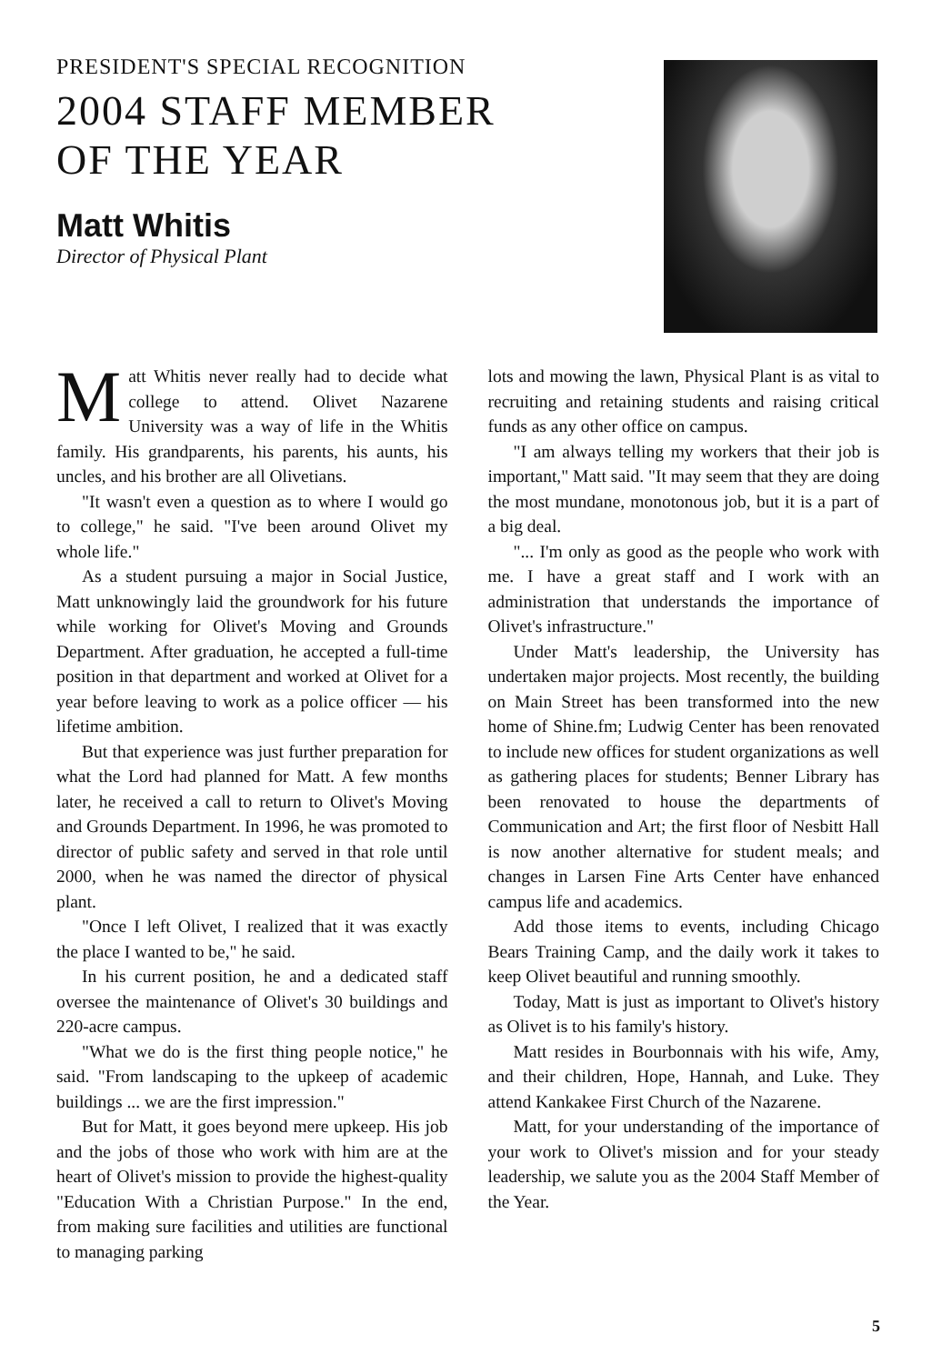PRESIDENT'S SPECIAL RECOGNITION
2004 STAFF MEMBER
OF THE YEAR
Matt Whitis
Director of Physical Plant
Matt Whitis never really had to decide what college to attend. Olivet Nazarene University was a way of life in the Whitis family. His grandparents, his parents, his aunts, his uncles, and his brother are all Olivetians.
"It wasn't even a question as to where I would go to college," he said. "I've been around Olivet my whole life."
As a student pursuing a major in Social Justice, Matt unknowingly laid the groundwork for his future while working for Olivet's Moving and Grounds Department. After graduation, he accepted a full-time position in that department and worked at Olivet for a year before leaving to work as a police officer — his lifetime ambition.
But that experience was just further preparation for what the Lord had planned for Matt. A few months later, he received a call to return to Olivet's Moving and Grounds Department. In 1996, he was promoted to director of public safety and served in that role until 2000, when he was named the director of physical plant.
"Once I left Olivet, I realized that it was exactly the place I wanted to be," he said.
In his current position, he and a dedicated staff oversee the maintenance of Olivet's 30 buildings and 220-acre campus.
"What we do is the first thing people notice," he said. "From landscaping to the upkeep of academic buildings ... we are the first impression."
But for Matt, it goes beyond mere upkeep. His job and the jobs of those who work with him are at the heart of Olivet's mission to provide the highest-quality "Education With a Christian Purpose." In the end, from making sure facilities and utilities are functional to managing parking
lots and mowing the lawn, Physical Plant is as vital to recruiting and retaining students and raising critical funds as any other office on campus.
"I am always telling my workers that their job is important," Matt said. "It may seem that they are doing the most mundane, monotonous job, but it is a part of a big deal.
"... I'm only as good as the people who work with me. I have a great staff and I work with an administration that understands the importance of Olivet's infrastructure."
Under Matt's leadership, the University has undertaken major projects. Most recently, the building on Main Street has been transformed into the new home of Shine.fm; Ludwig Center has been renovated to include new offices for student organizations as well as gathering places for students; Benner Library has been renovated to house the departments of Communication and Art; the first floor of Nesbitt Hall is now another alternative for student meals; and changes in Larsen Fine Arts Center have enhanced campus life and academics.
Add those items to events, including Chicago Bears Training Camp, and the daily work it takes to keep Olivet beautiful and running smoothly.
Today, Matt is just as important to Olivet's history as Olivet is to his family's history.
Matt resides in Bourbonnais with his wife, Amy, and their children, Hope, Hannah, and Luke. They attend Kankakee First Church of the Nazarene.
Matt, for your understanding of the importance of your work to Olivet's mission and for your steady leadership, we salute you as the 2004 Staff Member of the Year.
5